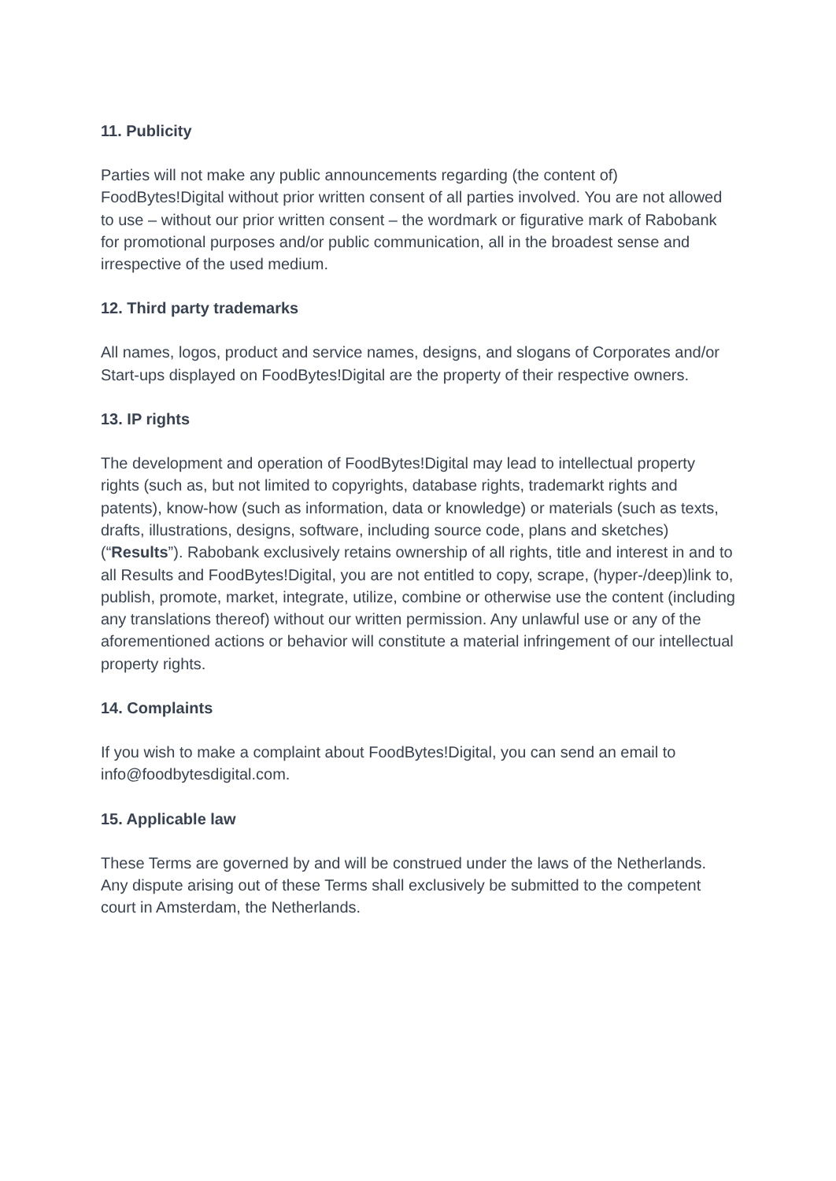11. Publicity
Parties will not make any public announcements regarding (the content of) FoodBytes!Digital without prior written consent of all parties involved. You are not allowed to use – without our prior written consent – the wordmark or figurative mark of Rabobank for promotional purposes and/or public communication, all in the broadest sense and irrespective of the used medium.
12. Third party trademarks
All names, logos, product and service names, designs, and slogans of Corporates and/or Start-ups displayed on FoodBytes!Digital are the property of their respective owners.
13. IP rights
The development and operation of FoodBytes!Digital may lead to intellectual property rights (such as, but not limited to copyrights, database rights, trademarkt rights and patents), know-how (such as information, data or knowledge) or materials (such as texts, drafts, illustrations, designs, software, including source code, plans and sketches) (“Results”). Rabobank exclusively retains ownership of all rights, title and interest in and to all Results and FoodBytes!Digital, you are not entitled to copy, scrape, (hyper-/deep)link to, publish, promote, market, integrate, utilize, combine or otherwise use the content (including any translations thereof) without our written permission. Any unlawful use or any of the aforementioned actions or behavior will constitute a material infringement of our intellectual property rights.
14. Complaints
If you wish to make a complaint about FoodBytes!Digital, you can send an email to info@foodbytesdigital.com.
15. Applicable law
These Terms are governed by and will be construed under the laws of the Netherlands. Any dispute arising out of these Terms shall exclusively be submitted to the competent court in Amsterdam, the Netherlands.